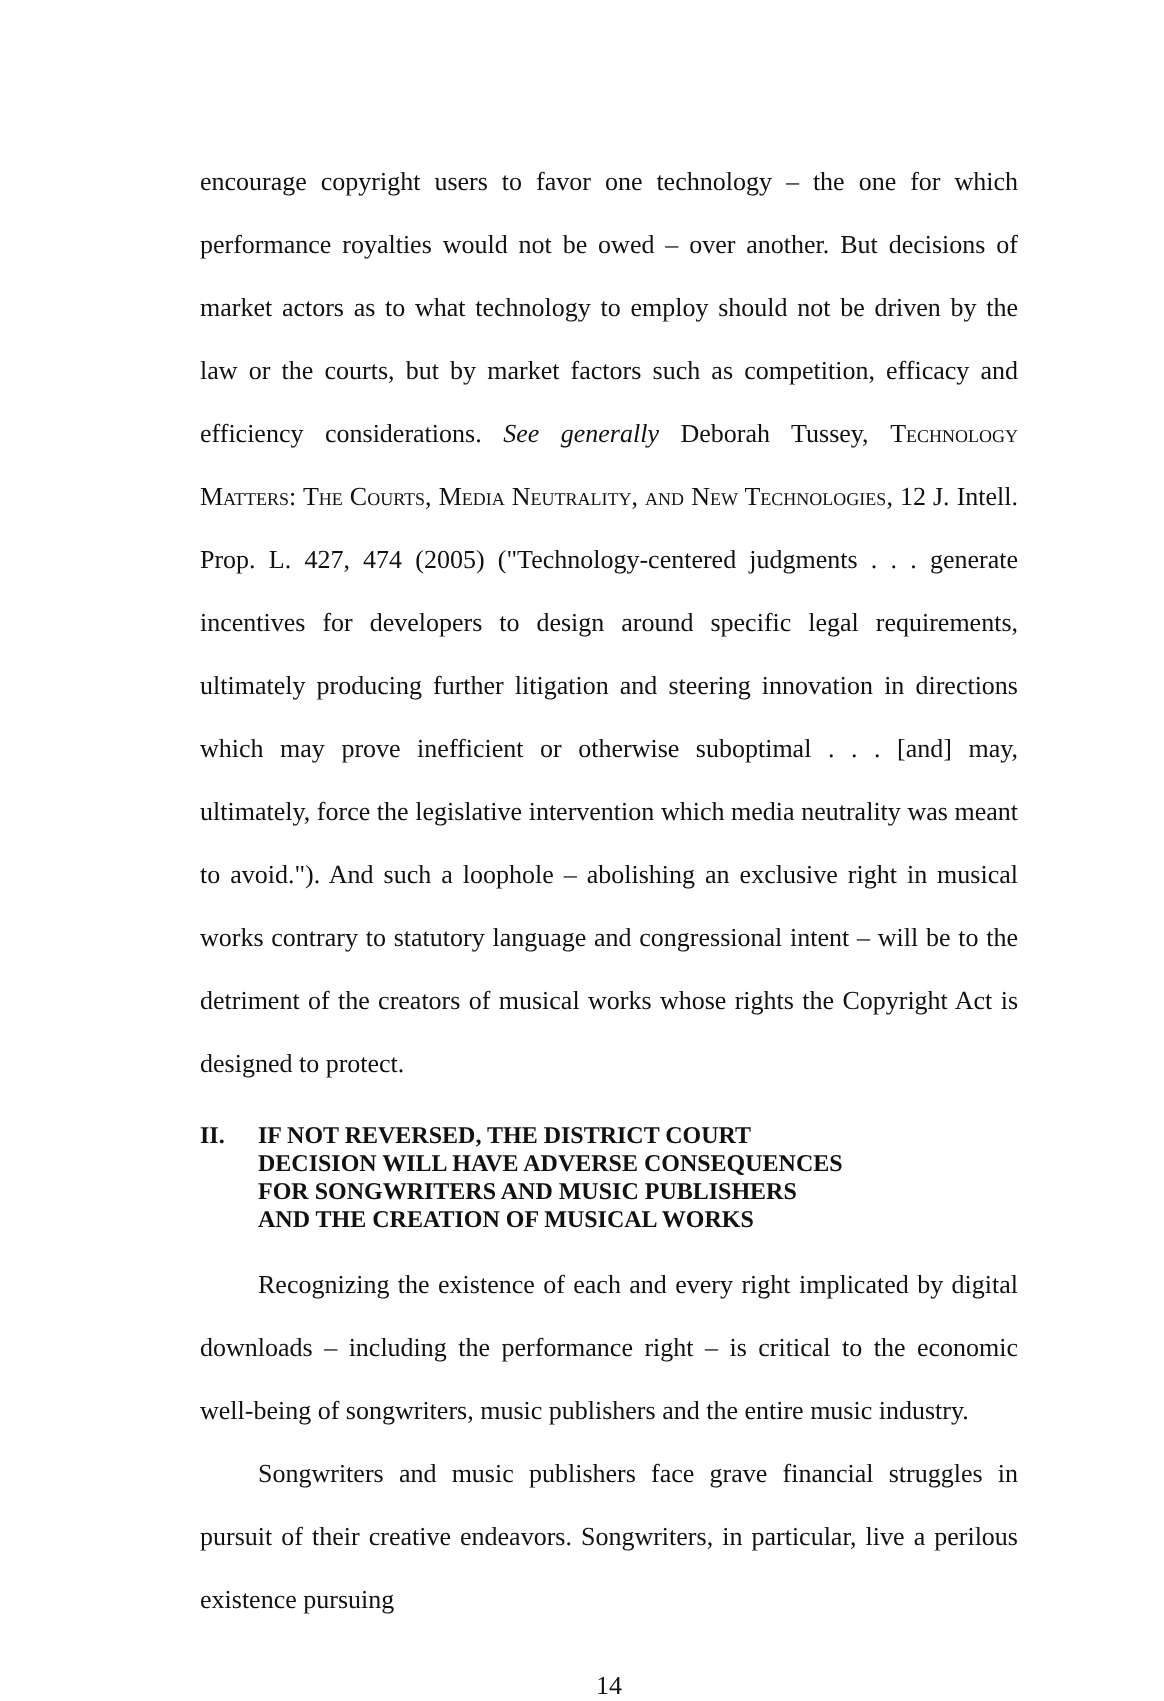encourage copyright users to favor one technology – the one for which performance royalties would not be owed – over another. But decisions of market actors as to what technology to employ should not be driven by the law or the courts, but by market factors such as competition, efficacy and efficiency considerations. See generally Deborah Tussey, Technology Matters: The Courts, Media Neutrality, and New Technologies, 12 J. Intell. Prop. L. 427, 474 (2005) ("Technology-centered judgments . . . generate incentives for developers to design around specific legal requirements, ultimately producing further litigation and steering innovation in directions which may prove inefficient or otherwise suboptimal . . . [and] may, ultimately, force the legislative intervention which media neutrality was meant to avoid."). And such a loophole – abolishing an exclusive right in musical works contrary to statutory language and congressional intent – will be to the detriment of the creators of musical works whose rights the Copyright Act is designed to protect.
II. IF NOT REVERSED, THE DISTRICT COURT
DECISION WILL HAVE ADVERSE CONSEQUENCES
FOR SONGWRITERS AND MUSIC PUBLISHERS
AND THE CREATION OF MUSICAL WORKS
Recognizing the existence of each and every right implicated by digital downloads – including the performance right – is critical to the economic well-being of songwriters, music publishers and the entire music industry.
Songwriters and music publishers face grave financial struggles in pursuit of their creative endeavors. Songwriters, in particular, live a perilous existence pursuing
14